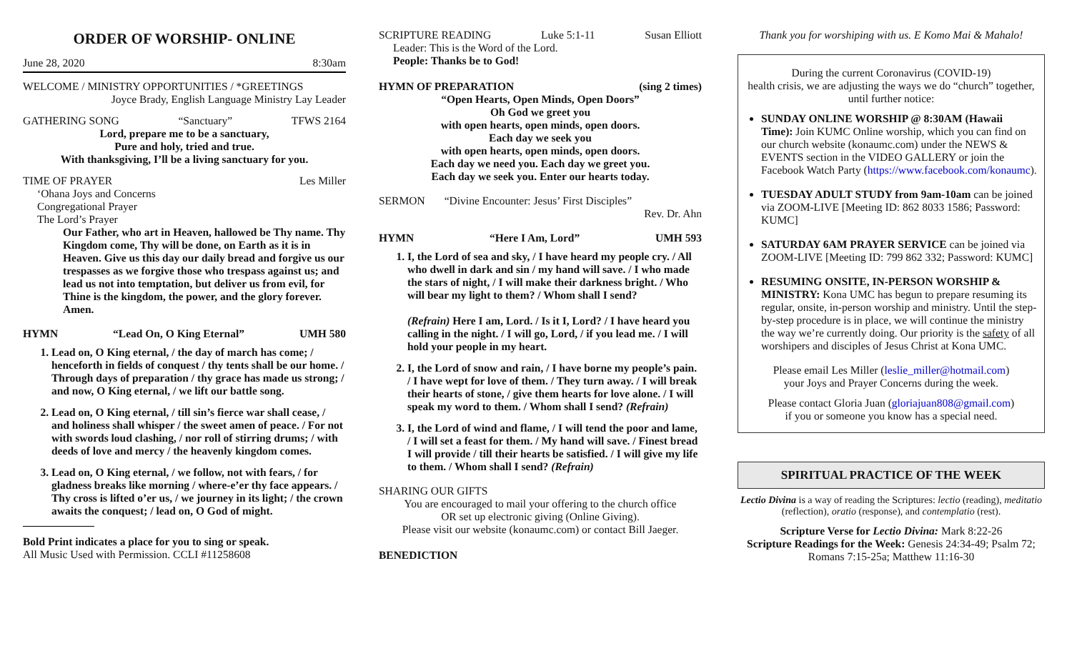ORDER OF WORSHIP- ONLINE
June 28, 2020 8:30am
WELCOME / MINISTRY OPPORTUNITIES / *GREETINGS
Joyce Brady, English Language Ministry Lay Leader
GATHERING SONG “Sanctuary” TFWS 2164
Lord, prepare me to be a sanctuary,
Pure and holy, tried and true.
With thanksgiving, I’ll be a living sanctuary for you.
TIME OF PRAYER Les Miller
‘Ohana Joys and Concerns
Congregational Prayer
The Lord’s Prayer
Our Father, who art in Heaven, hallowed be Thy name. Thy Kingdom come, Thy will be done, on Earth as it is in Heaven. Give us this day our daily bread and forgive us our trespasses as we forgive those who trespass against us; and lead us not into temptation, but deliver us from evil, for Thine is the kingdom, the power, and the glory forever. Amen.
HYMN “Lead On, O King Eternal” UMH 580
1. Lead on, O King eternal, / the day of march has come; / henceforth in fields of conquest / thy tents shall be our home. / Through days of preparation / thy grace has made us strong; / and now, O King eternal, / we lift our battle song.
2. Lead on, O King eternal, / till sin’s fierce war shall cease, / and holiness shall whisper / the sweet amen of peace. / For not with swords loud clashing, / nor roll of stirring drums; / with deeds of love and mercy / the heavenly kingdom comes.
3. Lead on, O King eternal, / we follow, not with fears, / for gladness breaks like morning / where-e’er thy face appears. / Thy cross is lifted o’er us, / we journey in its light; / the crown awaits the conquest; / lead on, O God of might.
Bold Print indicates a place for you to sing or speak.
All Music Used with Permission. CCLI #11258608
SCRIPTURE READING Luke 5:1-11 Susan Elliott
Leader: This is the Word of the Lord.
People: Thanks be to God!
HYMN OF PREPARATION (sing 2 times)
“Open Hearts, Open Minds, Open Doors”
Oh God we greet you
with open hearts, open minds, open doors.
Each day we seek you
with open hearts, open minds, open doors.
Each day we need you. Each day we greet you.
Each day we seek you. Enter our hearts today.
SERMON “Divine Encounter: Jesus’ First Disciples”
Rev. Dr. Ahn
HYMN “Here I Am, Lord” UMH 593
1. I, the Lord of sea and sky, / I have heard my people cry. / All who dwell in dark and sin / my hand will save. / I who made the stars of night, / I will make their darkness bright. / Who will bear my light to them? / Whom shall I send?
(Refrain) Here I am, Lord. / Is it I, Lord? / I have heard you calling in the night. / I will go, Lord, / if you lead me. / I will hold your people in my heart.
2. I, the Lord of snow and rain, / I have borne my people’s pain. / I have wept for love of them. / They turn away. / I will break their hearts of stone, / give them hearts for love alone. / I will speak my word to them. / Whom shall I send? (Refrain)
3. I, the Lord of wind and flame, / I will tend the poor and lame, / I will set a feast for them. / My hand will save. / Finest bread I will provide / till their hearts be satisfied. / I will give my life to them. / Whom shall I send? (Refrain)
SHARING OUR GIFTS
You are encouraged to mail your offering to the church office
OR set up electronic giving (Online Giving).
Please visit our website (konaumc.com) or contact Bill Jaeger.
BENEDICTION
Thank you for worshiping with us. E Komo Mai & Mahalo!
During the current Coronavirus (COVID-19)
health crisis, we are adjusting the ways we do “church” together, until further notice:
SUNDAY ONLINE WORSHIP @ 8:30AM (Hawaii Time): Join KUMC Online worship, which you can find on our church website (konaumc.com) under the NEWS & EVENTS section in the VIDEO GALLERY or join the Facebook Watch Party (https://www.facebook.com/konaumc).
TUESDAY ADULT STUDY from 9am-10am can be joined via ZOOM-LIVE [Meeting ID: 862 8033 1586; Password: KUMC]
SATURDAY 6AM PRAYER SERVICE can be joined via ZOOM-LIVE [Meeting ID: 799 862 332; Password: KUMC]
RESUMING ONSITE, IN-PERSON WORSHIP & MINISTRY: Kona UMC has begun to prepare resuming its regular, onsite, in-person worship and ministry. Until the step-by-step procedure is in place, we will continue the ministry the way we’re currently doing. Our priority is the safety of all worshipers and disciples of Jesus Christ at Kona UMC.
Please email Les Miller (leslie_miller@hotmail.com)
your Joys and Prayer Concerns during the week.
Please contact Gloria Juan (gloriajuan808@gmail.com)
if you or someone you know has a special need.
SPIRITUAL PRACTICE OF THE WEEK
Lectio Divina is a way of reading the Scriptures: lectio (reading), meditatio (reflection), oratio (response), and contemplatio (rest).
Scripture Verse for Lectio Divina: Mark 8:22-26
Scripture Readings for the Week: Genesis 24:34-49; Psalm 72; Romans 7:15-25a; Matthew 11:16-30